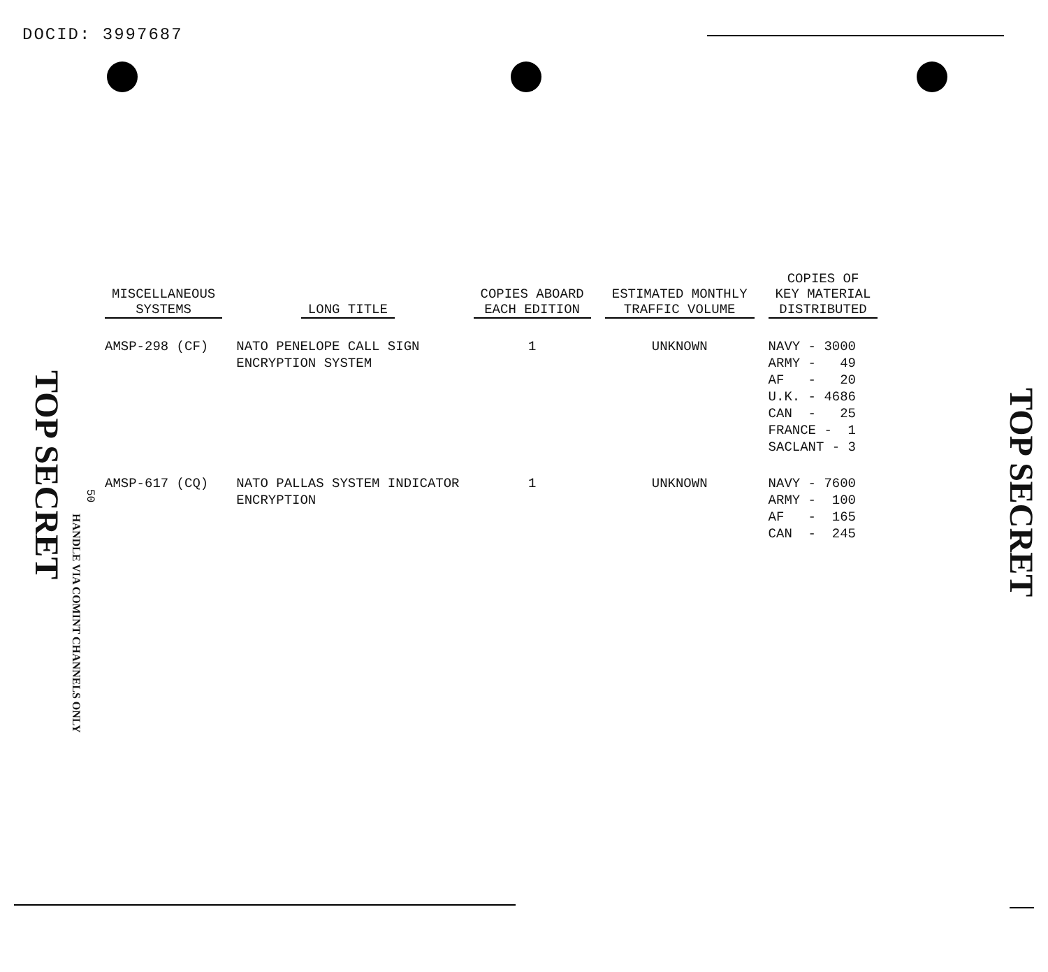DOCID: 3997687
| MISCELLANEOUS SYSTEMS | LONG TITLE | COPIES ABOARD EACH EDITION | ESTIMATED MONTHLY TRAFFIC VOLUME | COPIES OF KEY MATERIAL DISTRIBUTED |
| --- | --- | --- | --- | --- |
| AMSP-298 (CF) | NATO PENELOPE CALL SIGN ENCRYPTION SYSTEM | 1 | UNKNOWN | NAVY - 3000 ARMY - 49 AF - 20 U.K. - 4686 CAN - 25 FRANCE - 1 SACLANT - 3 |
| AMSP-617 (CQ) | NATO PALLAS SYSTEM INDICATOR ENCRYPTION | 1 | UNKNOWN | NAVY - 7600 ARMY - 100 AF - 165 CAN - 245 |
TOP SECRET
50
HANDLE VIA COMINT CHANNELS ONLY
TOP SECRET